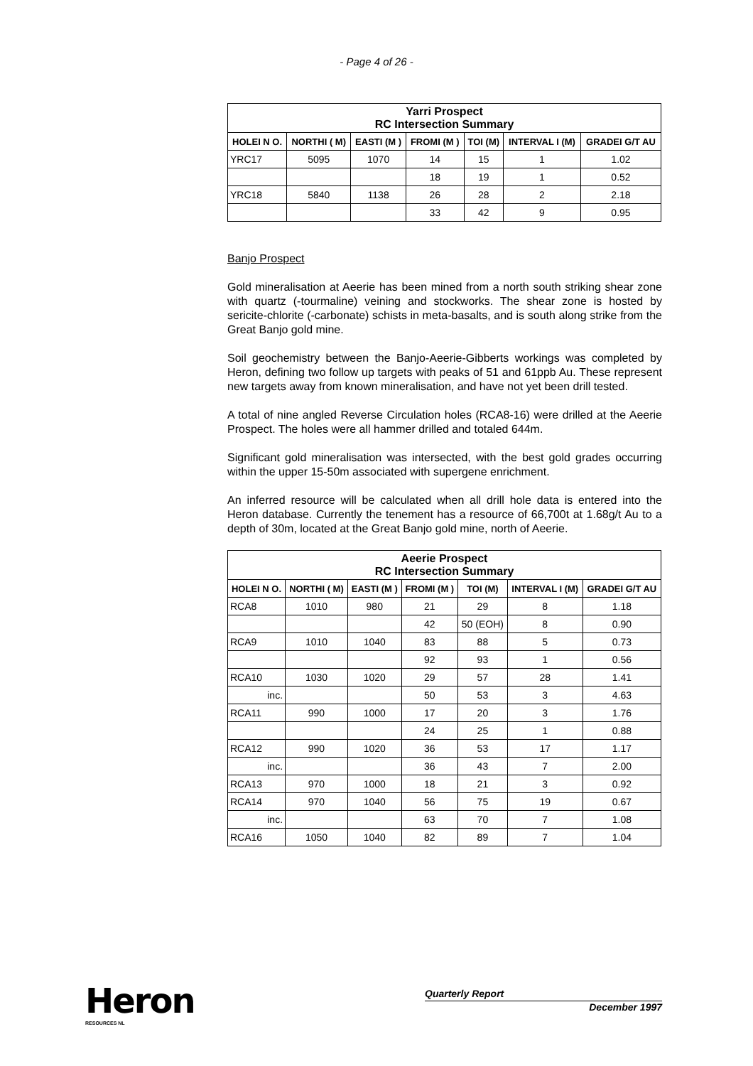- Page 4 of 26 -
| Yarri Prospect RC Intersection Summary | | | | | | |
| --- | --- | --- | --- | --- | --- | --- |
| HOLEI N O. | NORTHI ( M) | EASTI (M ) | FROMI (M ) | TOI (M) | INTERVAL I (M) | GRADEI G/T AU |
| YRC17 | 5095 | 1070 | 14 | 15 | 1 | 1.02 |
| | | | 18 | 19 | 1 | 0.52 |
| YRC18 | 5840 | 1138 | 26 | 28 | 2 | 2.18 |
| | | | 33 | 42 | 9 | 0.95 |
Banjo Prospect
Gold mineralisation at Aeerie has been mined from a north south striking shear zone with quartz (-tourmaline) veining and stockworks. The shear zone is hosted by sericite-chlorite (-carbonate) schists in meta-basalts, and is south along strike from the Great Banjo gold mine.
Soil geochemistry between the Banjo-Aeerie-Gibberts workings was completed by Heron, defining two follow up targets with peaks of 51 and 61ppb Au. These represent new targets away from known mineralisation, and have not yet been drill tested.
A total of nine angled Reverse Circulation holes (RCA8-16) were drilled at the Aeerie Prospect. The holes were all hammer drilled and totaled 644m.
Significant gold mineralisation was intersected, with the best gold grades occurring within the upper 15-50m associated with supergene enrichment.
An inferred resource will be calculated when all drill hole data is entered into the Heron database. Currently the tenement has a resource of 66,700t at 1.68g/t Au to a depth of 30m, located at the Great Banjo gold mine, north of Aeerie.
| Aeerie Prospect RC Intersection Summary | | | | | | |
| --- | --- | --- | --- | --- | --- | --- |
| HOLEI N O. | NORTHI ( M) | EASTI (M ) | FROMI (M ) | TOI (M) | INTERVAL I (M) | GRADEI G/T AU |
| RCA8 | 1010 | 980 | 21 | 29 | 8 | 1.18 |
| | | | 42 | 50 (EOH) | 8 | 0.90 |
| RCA9 | 1010 | 1040 | 83 | 88 | 5 | 0.73 |
| | | | 92 | 93 | 1 | 0.56 |
| RCA10 | 1030 | 1020 | 29 | 57 | 28 | 1.41 |
| inc. | | | 50 | 53 | 3 | 4.63 |
| RCA11 | 990 | 1000 | 17 | 20 | 3 | 1.76 |
| | | | 24 | 25 | 1 | 0.88 |
| RCA12 | 990 | 1020 | 36 | 53 | 17 | 1.17 |
| inc. | | | 36 | 43 | 7 | 2.00 |
| RCA13 | 970 | 1000 | 18 | 21 | 3 | 0.92 |
| RCA14 | 970 | 1040 | 56 | 75 | 19 | 0.67 |
| inc. | | | 63 | 70 | 7 | 1.08 |
| RCA16 | 1050 | 1040 | 82 | 89 | 7 | 1.04 |
Heron
RESOURCES NL
Quarterly Report
December 1997